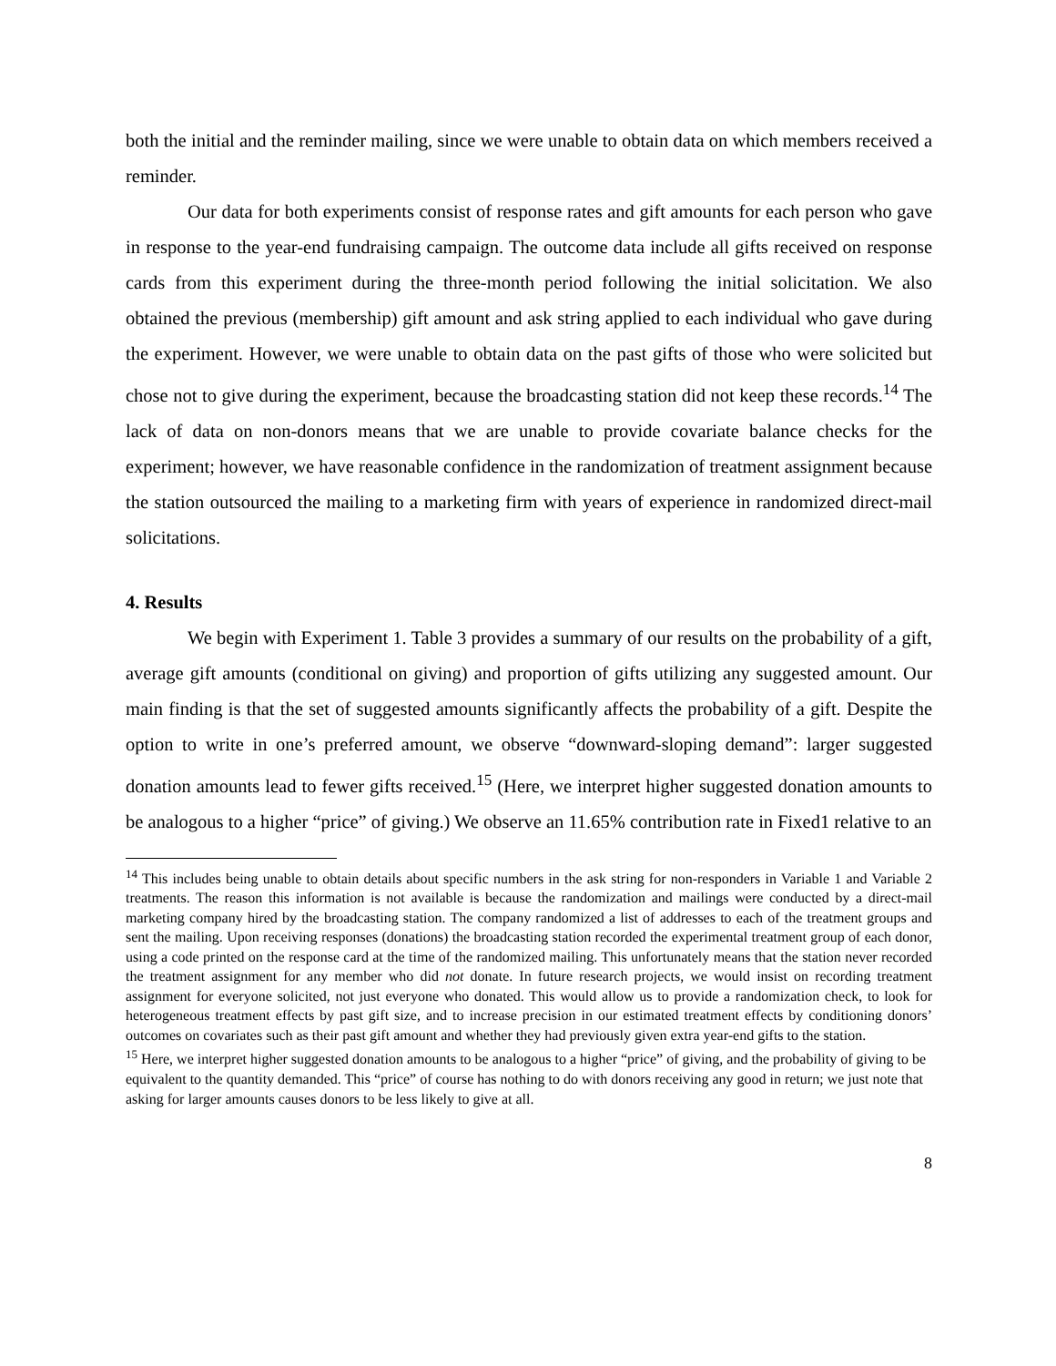both the initial and the reminder mailing, since we were unable to obtain data on which members received a reminder.
Our data for both experiments consist of response rates and gift amounts for each person who gave in response to the year-end fundraising campaign. The outcome data include all gifts received on response cards from this experiment during the three-month period following the initial solicitation. We also obtained the previous (membership) gift amount and ask string applied to each individual who gave during the experiment. However, we were unable to obtain data on the past gifts of those who were solicited but chose not to give during the experiment, because the broadcasting station did not keep these records.<sup>14</sup> The lack of data on non-donors means that we are unable to provide covariate balance checks for the experiment; however, we have reasonable confidence in the randomization of treatment assignment because the station outsourced the mailing to a marketing firm with years of experience in randomized direct-mail solicitations.
4. Results
We begin with Experiment 1. Table 3 provides a summary of our results on the probability of a gift, average gift amounts (conditional on giving) and proportion of gifts utilizing any suggested amount. Our main finding is that the set of suggested amounts significantly affects the probability of a gift. Despite the option to write in one’s preferred amount, we observe “downward-sloping demand”: larger suggested donation amounts lead to fewer gifts received.<sup>15</sup> (Here, we interpret higher suggested donation amounts to be analogous to a higher “price” of giving.) We observe an 11.65% contribution rate in Fixed1 relative to an
<sup>14</sup> This includes being unable to obtain details about specific numbers in the ask string for non-responders in Variable 1 and Variable 2 treatments. The reason this information is not available is because the randomization and mailings were conducted by a direct-mail marketing company hired by the broadcasting station. The company randomized a list of addresses to each of the treatment groups and sent the mailing. Upon receiving responses (donations) the broadcasting station recorded the experimental treatment group of each donor, using a code printed on the response card at the time of the randomized mailing. This unfortunately means that the station never recorded the treatment assignment for any member who did not donate. In future research projects, we would insist on recording treatment assignment for everyone solicited, not just everyone who donated. This would allow us to provide a randomization check, to look for heterogeneous treatment effects by past gift size, and to increase precision in our estimated treatment effects by conditioning donors’ outcomes on covariates such as their past gift amount and whether they had previously given extra year-end gifts to the station.
<sup>15</sup> Here, we interpret higher suggested donation amounts to be analogous to a higher “price” of giving, and the probability of giving to be equivalent to the quantity demanded. This “price” of course has nothing to do with donors receiving any good in return; we just note that asking for larger amounts causes donors to be less likely to give at all.
8